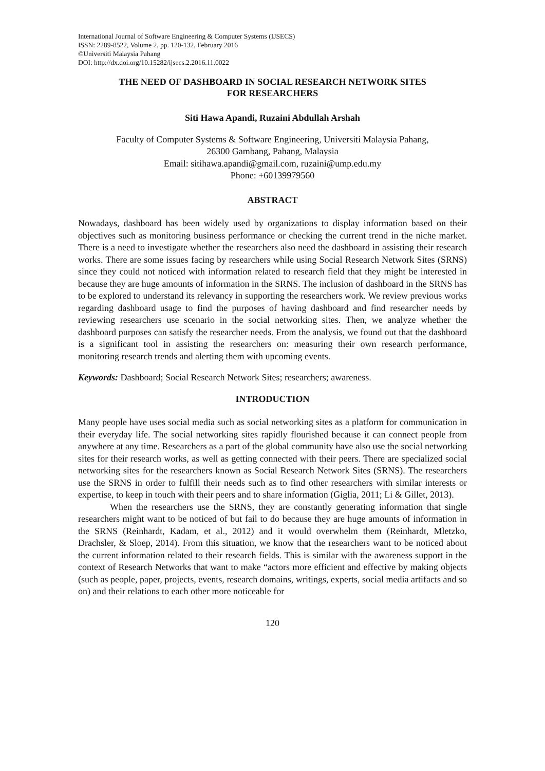International Journal of Software Engineering & Computer Systems (IJSECS)
ISSN: 2289-8522, Volume 2, pp. 120-132, February 2016
©Universiti Malaysia Pahang
DOI: http://dx.doi.org/10.15282/ijsecs.2.2016.11.0022
THE NEED OF DASHBOARD IN SOCIAL RESEARCH NETWORK SITES
FOR RESEARCHERS
Siti Hawa Apandi, Ruzaini Abdullah Arshah
Faculty of Computer Systems & Software Engineering, Universiti Malaysia Pahang,
26300 Gambang, Pahang, Malaysia
Email: sitihawa.apandi@gmail.com, ruzaini@ump.edu.my
Phone: +60139979560
ABSTRACT
Nowadays, dashboard has been widely used by organizations to display information based on their objectives such as monitoring business performance or checking the current trend in the niche market. There is a need to investigate whether the researchers also need the dashboard in assisting their research works. There are some issues facing by researchers while using Social Research Network Sites (SRNS) since they could not noticed with information related to research field that they might be interested in because they are huge amounts of information in the SRNS. The inclusion of dashboard in the SRNS has to be explored to understand its relevancy in supporting the researchers work. We review previous works regarding dashboard usage to find the purposes of having dashboard and find researcher needs by reviewing researchers use scenario in the social networking sites. Then, we analyze whether the dashboard purposes can satisfy the researcher needs. From the analysis, we found out that the dashboard is a significant tool in assisting the researchers on: measuring their own research performance, monitoring research trends and alerting them with upcoming events.
Keywords: Dashboard; Social Research Network Sites; researchers; awareness.
INTRODUCTION
Many people have uses social media such as social networking sites as a platform for communication in their everyday life. The social networking sites rapidly flourished because it can connect people from anywhere at any time. Researchers as a part of the global community have also use the social networking sites for their research works, as well as getting connected with their peers. There are specialized social networking sites for the researchers known as Social Research Network Sites (SRNS). The researchers use the SRNS in order to fulfill their needs such as to find other researchers with similar interests or expertise, to keep in touch with their peers and to share information (Giglia, 2011; Li & Gillet, 2013).
When the researchers use the SRNS, they are constantly generating information that single researchers might want to be noticed of but fail to do because they are huge amounts of information in the SRNS (Reinhardt, Kadam, et al., 2012) and it would overwhelm them (Reinhardt, Mletzko, Drachsler, & Sloep, 2014). From this situation, we know that the researchers want to be noticed about the current information related to their research fields. This is similar with the awareness support in the context of Research Networks that want to make “actors more efficient and effective by making objects (such as people, paper, projects, events, research domains, writings, experts, social media artifacts and so on) and their relations to each other more noticeable for
120